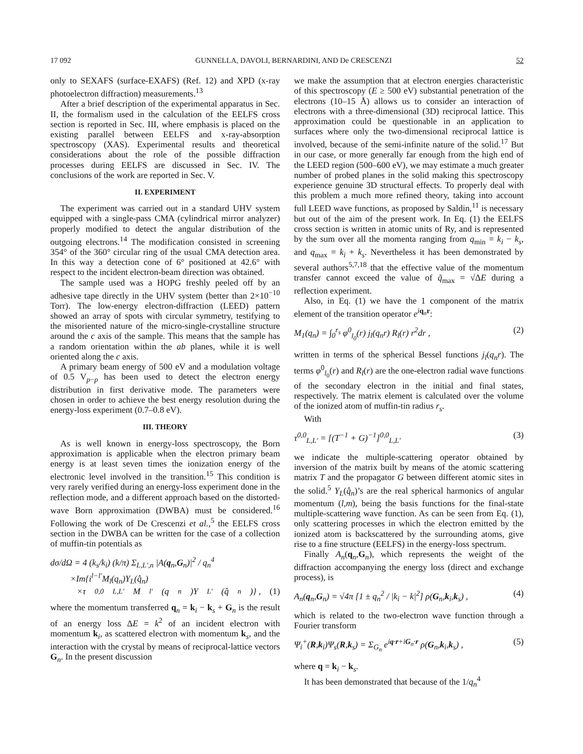17 092 GUNNELLA, DAVOLI, BERNARDINI, AND De CRESCENZI 52
only to SEXAFS (surface-EXAFS) (Ref. 12) and XPD (x-ray photoelectron diffraction) measurements.<sup>13</sup>
After a brief description of the experimental apparatus in Sec. II, the formalism used in the calculation of the EELFS cross section is reported in Sec. III, where emphasis is placed on the existing parallel between EELFS and x-ray-absorption spectroscopy (XAS). Experimental results and theoretical considerations about the role of the possible diffraction processes during EELFS are discussed in Sec. IV. The conclusions of the work are reported in Sec. V.
II. EXPERIMENT
The experiment was carried out in a standard UHV system equipped with a single-pass CMA (cylindrical mirror analyzer) properly modified to detect the angular distribution of the outgoing electrons.<sup>14</sup> The modification consisted in screening 354° of the 360° circular ring of the usual CMA detection area. In this way a detection cone of 6° positioned at 42.6° with respect to the incident electron-beam direction was obtained.
The sample used was a HOPG freshly peeled off by an adhesive tape directly in the UHV system (better than 2×10<sup>−10</sup> Torr). The low-energy electron-diffraction (LEED) pattern showed an array of spots with circular symmetry, testifying to the misoriented nature of the micro-single-crystalline structure around the c axis of the sample. This means that the sample has a random orientation within the ab planes, while it is well oriented along the c axis.
A primary beam energy of 500 eV and a modulation voltage of 0.5 V<sub>p−p</sub> has been used to detect the electron energy distribution in first derivative mode. The parameters were chosen in order to achieve the best energy resolution during the energy-loss experiment (0.7–0.8 eV).
III. THEORY
As is well known in energy-loss spectroscopy, the Born approximation is applicable when the electron primary beam energy is at least seven times the ionization energy of the electronic level involved in the transition.<sup>15</sup> This condition is very rarely verified during an energy-loss experiment done in the reflection mode, and a different approach based on the distorted-wave Born approximation (DWBA) must be considered.<sup>16</sup> Following the work of De Crescenzi et al.,<sup>5</sup> the EELFS cross section in the DWBA can be written for the case of a collection of muffin-tin potentials as
dσ/dΩ = 4 (k<sub>s</sub>/k<sub>i</sub>) (k/π) Σ<sub>L,L′,n</sub> |A(q<sub>n</sub>,G<sub>n</sub>)|<sup>2</sup> / q<sub>n</sub><sup>4</sup>
×Im{i<sup>l−l′</sup>M<sub>l</sub>(q<sub>n</sub>)Y<sub>L</sub>(q̂<sub>n</sub>)
×τ<sup>0,0</sup><sub>L,L′</sub>M<sub>l′</sub>(q<sub>n</sub>)Y<sub>L′</sub>(q̂<sub>n</sub>)} , (1)
where the momentum transferred q<sub>n</sub> = k<sub>i</sub> − k<sub>s</sub> + G<sub>n</sub> is the result of an energy loss ΔE = k<sup>2</sup> of an incident electron with momentum k<sub>i</sub>, as scattered electron with momentum k<sub>s</sub>, and the interaction with the crystal by means of reciprocal-lattice vectors G<sub>n</sub>. In the present discussion
we make the assumption that at electron energies characteristic of this spectroscopy (E ≥ 500 eV) substantial penetration of the electrons (10–15 Å) allows us to consider an interaction of electrons with a three-dimensional (3D) reciprocal lattice. This approximation could be questionable in an application to surfaces where only the two-dimensional reciprocal lattice is involved, because of the semi-infinite nature of the solid.<sup>17</sup> But in our case, or more generally far enough from the high end of the LEED region (500–600 eV), we may estimate a much greater number of probed planes in the solid making this spectroscopy experience genuine 3D structural effects. To properly deal with this problem a much more refined theory, taking into account full LEED wave functions, as proposed by Saldin,<sup>11</sup> is necessary but out of the aim of the present work. In Eq. (1) the EELFS cross section is written in atomic units of Ry, and is represented by the sum over all the momenta ranging from q<sub>min</sub> = k<sub>i</sub> − k<sub>s</sub>, and q<sub>max</sub> = k<sub>i</sub> + k<sub>s</sub>. Nevertheless it has been demonstrated by several authors<sup>5,7,18</sup> that the effective value of the momentum transfer cannot exceed the value of q̃<sub>max</sub> = √ΔE during a reflection experiment.
Also, in Eq. (1) we have the 1 component of the matrix element of the transition operator e<sup>iq<sub>n</sub>r</sup>:
M<sub>1</sub>(q<sub>n</sub>) = ∫<sub>0</sub><sup>r<sub>s</sub></sup> φ<sup>0</sup><sub>l<sub>0</sub></sub>(r) j<sub>l</sub>(q<sub>n</sub>r) R<sub>l</sub>(r) r<sup>2</sup>dr , (2)
written in terms of the spherical Bessel functions j<sub>l</sub>(q<sub>n</sub>r). The terms φ<sup>0</sup><sub>l<sub>0</sub></sub>(r) and R<sub>l</sub>(r) are the one-electron radial wave functions of the secondary electron in the initial and final states, respectively. The matrix element is calculated over the volume of the ionized atom of muffin-tin radius r<sub>s</sub>.
With
τ<sup>0,0</sup><sub>L,L′</sub> = [(T<sup>−1</sup> + G)<sup>−1</sup>]<sup>0,0</sup><sub>L,L′</sub> (3)
we indicate the multiple-scattering operator obtained by inversion of the matrix built by means of the atomic scattering matrix T and the propagator G between different atomic sites in the solid.<sup>5</sup> Y<sub>L</sub>(q̂<sub>n</sub>)’s are the real spherical harmonics of angular momentum (l,m), being the basis functions for the final-state multiple-scattering wave function. As can be seen from Eq. (1), only scattering processes in which the electron emitted by the ionized atom is backscattered by the surrounding atoms, give rise to a fine structure (EELFS) in the energy-loss spectrum.
Finally A<sub>n</sub>(q<sub>n</sub>,G<sub>n</sub>), which represents the weight of the diffraction accompanying the energy loss (direct and exchange process), is
A<sub>n</sub>(q<sub>n</sub>,G<sub>n</sub>) = √4π [1 ± q<sub>n</sub><sup>2</sup> / |k<sub>i</sub> − k|<sup>2</sup>] ρ(G<sub>n</sub>,k<sub>i</sub>,k<sub>s</sub>) , (4)
which is related to the two-electron wave function through a Fourier transform
Ψ<sub>i</sub><sup>+</sup>(R,k<sub>i</sub>)Ψ<sub>s</sub>(R,k<sub>s</sub>) = Σ<sub>G<sub>n</sub></sub> e<sup>iq·r+iG<sub>n</sub>·r</sup> ρ(G<sub>n</sub>,k<sub>i</sub>,k<sub>s</sub>) , (5)
where q = k<sub>i</sub> − k<sub>s</sub>.
It has been demonstrated that because of the 1/q<sub>n</sub><sup>4</sup>